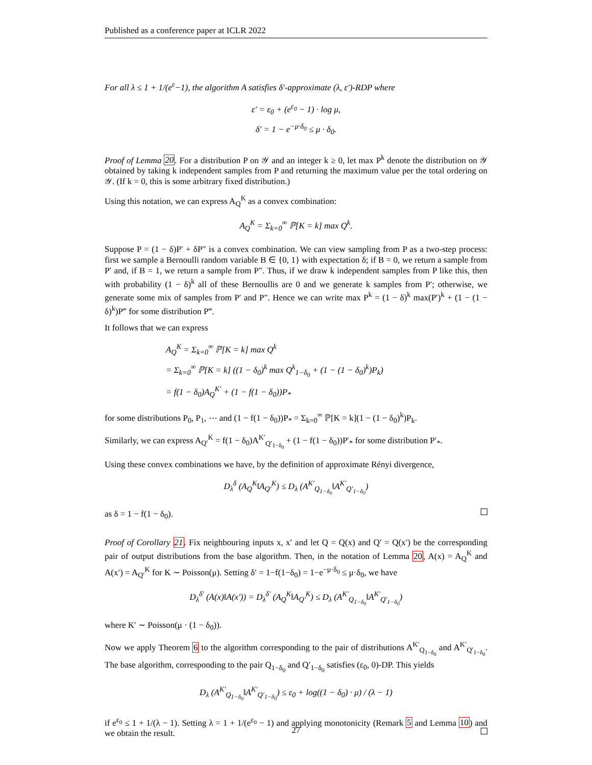Published as a conference paper at ICLR 2022
For all λ ≤ 1 + 1/(e<sup>ε</sup>−1), the algorithm A satisfies δ′-approximate (λ, ε′)-RDP where
ε′ = ε<sub>0</sub> + (e<sup>ε<sub>0</sub></sup> − 1) · log μ,
δ′ = 1 − e<sup>−μ·δ<sub>0</sub></sup> ≤ μ · δ<sub>0</sub>.
Proof of Lemma 20. For a distribution P on 𝒴 and an integer k ≥ 0, let max P<sup>k</sup> denote the distribution on 𝒴 obtained by taking k independent samples from P and returning the maximum value per the total ordering on 𝒴. (If k = 0, this is some arbitrary fixed distribution.)
Using this notation, we can express A<sub>Q</sub><sup>K</sup> as a convex combination:
A<sub>Q</sub><sup>K</sup> = Σ<sub>k=0</sub><sup>∞</sup> ℙ[K = k] max Q<sup>k</sup>.
Suppose P = (1 − δ)P′ + δP″ is a convex combination. We can view sampling from P as a two-step process: first we sample a Bernoulli random variable B ∈ {0, 1} with expectation δ; if B = 0, we return a sample from P′ and, if B = 1, we return a sample from P″. Thus, if we draw k independent samples from P like this, then with probability (1 − δ)<sup>k</sup> all of these Bernoullis are 0 and we generate k samples from P′; otherwise, we generate some mix of samples from P′ and P″. Hence we can write max P<sup>k</sup> = (1 − δ)<sup>k</sup> max(P′)<sup>k</sup> + (1 − (1 − δ)<sup>k</sup>)P‴ for some distribution P‴.
It follows that we can express
A<sub>Q</sub><sup>K</sup> = Σ<sub>k=0</sub><sup>∞</sup> ℙ[K = k] max Q<sup>k</sup>
= Σ<sub>k=0</sub><sup>∞</sup> ℙ[K = k] ((1 − δ<sub>0</sub>)<sup>k</sup> max Q<sup>k</sup><sub>1−δ<sub>0</sub></sub> + (1 − (1 − δ<sub>0</sub>)<sup>k</sup>)P<sub>k</sub>)
= f(1 − δ<sub>0</sub>)A<sub>Q</sub><sup>K′</sup> + (1 − f(1 − δ<sub>0</sub>))P<sub>*</sub>
for some distributions P<sub>0</sub>, P<sub>1</sub>, ⋯ and (1 − f(1 − δ<sub>0</sub>))P<sub>*</sub> = Σ<sub>k=0</sub><sup>∞</sup> ℙ[K = k](1 − (1 − δ<sub>0</sub>)<sup>k</sup>)P<sub>k</sub>.
Similarly, we can express A<sub>Q′</sub><sup>K</sup> = f(1 − δ<sub>0</sub>)A<sup>K′</sup><sub>Q′<sub>1−δ<sub>0</sub></sub></sub> + (1 − f(1 − δ<sub>0</sub>))P′<sub>*</sub> for some distribution P′<sub>*</sub>.
Using these convex combinations we have, by the definition of approximate Rényi divergence,
D<sub>λ</sub><sup>δ</sup> (A<sub>Q</sub><sup>K</sup>‖A<sub>Q′</sub><sup>K</sup>) ≤ D<sub>λ</sub> (A<sup>K′</sup><sub>Q<sub>1−δ<sub>0</sub></sub></sub>‖A<sup>K′</sup><sub>Q′<sub>1−δ<sub>0</sub></sub></sub>)
as δ = 1 − f(1 − δ<sub>0</sub>).
Proof of Corollary 21. Fix neighbouring inputs x, x′ and let Q = Q(x) and Q′ = Q(x′) be the corresponding pair of output distributions from the base algorithm. Then, in the notation of Lemma 20, A(x) = A<sub>Q</sub><sup>K</sup> and A(x′) = A<sub>Q′</sub><sup>K</sup> for K ∼ Poisson(μ). Setting δ′ = 1−f(1−δ<sub>0</sub>) = 1−e<sup>−μ·δ<sub>0</sub></sup> ≤ μ·δ<sub>0</sub>, we have
D<sub>λ</sub><sup>δ′</sup> (A(x)‖A(x′)) = D<sub>λ</sub><sup>δ′</sup> (A<sub>Q</sub><sup>K</sup>‖A<sub>Q′</sub><sup>K</sup>) ≤ D<sub>λ</sub> (A<sup>K′</sup><sub>Q<sub>1−δ<sub>0</sub></sub></sub>‖A<sup>K′</sup><sub>Q′<sub>1−δ<sub>0</sub></sub></sub>)
where K′ ∼ Poisson(μ · (1 − δ<sub>0</sub>)).
Now we apply Theorem 6 to the algorithm corresponding to the pair of distributions A<sup>K′</sup><sub>Q<sub>1−δ<sub>0</sub></sub></sub> and A<sup>K′</sup><sub>Q′<sub>1−δ<sub>0</sub></sub></sub>. The base algorithm, corresponding to the pair Q<sub>1−δ<sub>0</sub></sub> and Q′<sub>1−δ<sub>0</sub></sub> satisfies (ε<sub>0</sub>, 0)-DP. This yields
D<sub>λ</sub> (A<sup>K′</sup><sub>Q<sub>1−δ<sub>0</sub></sub></sub>‖A<sup>K′</sup><sub>Q′<sub>1−δ<sub>0</sub></sub></sub>) ≤ ε<sub>0</sub> + log((1 − δ<sub>0</sub>) · μ) / (λ − 1)
if e<sup>ε<sub>0</sub></sup> ≤ 1 + 1/(λ − 1). Setting λ = 1 + 1/(e<sup>ε<sub>0</sub></sup> − 1) and applying monotonicity (Remark 5 and Lemma 10) and we obtain the result.
27